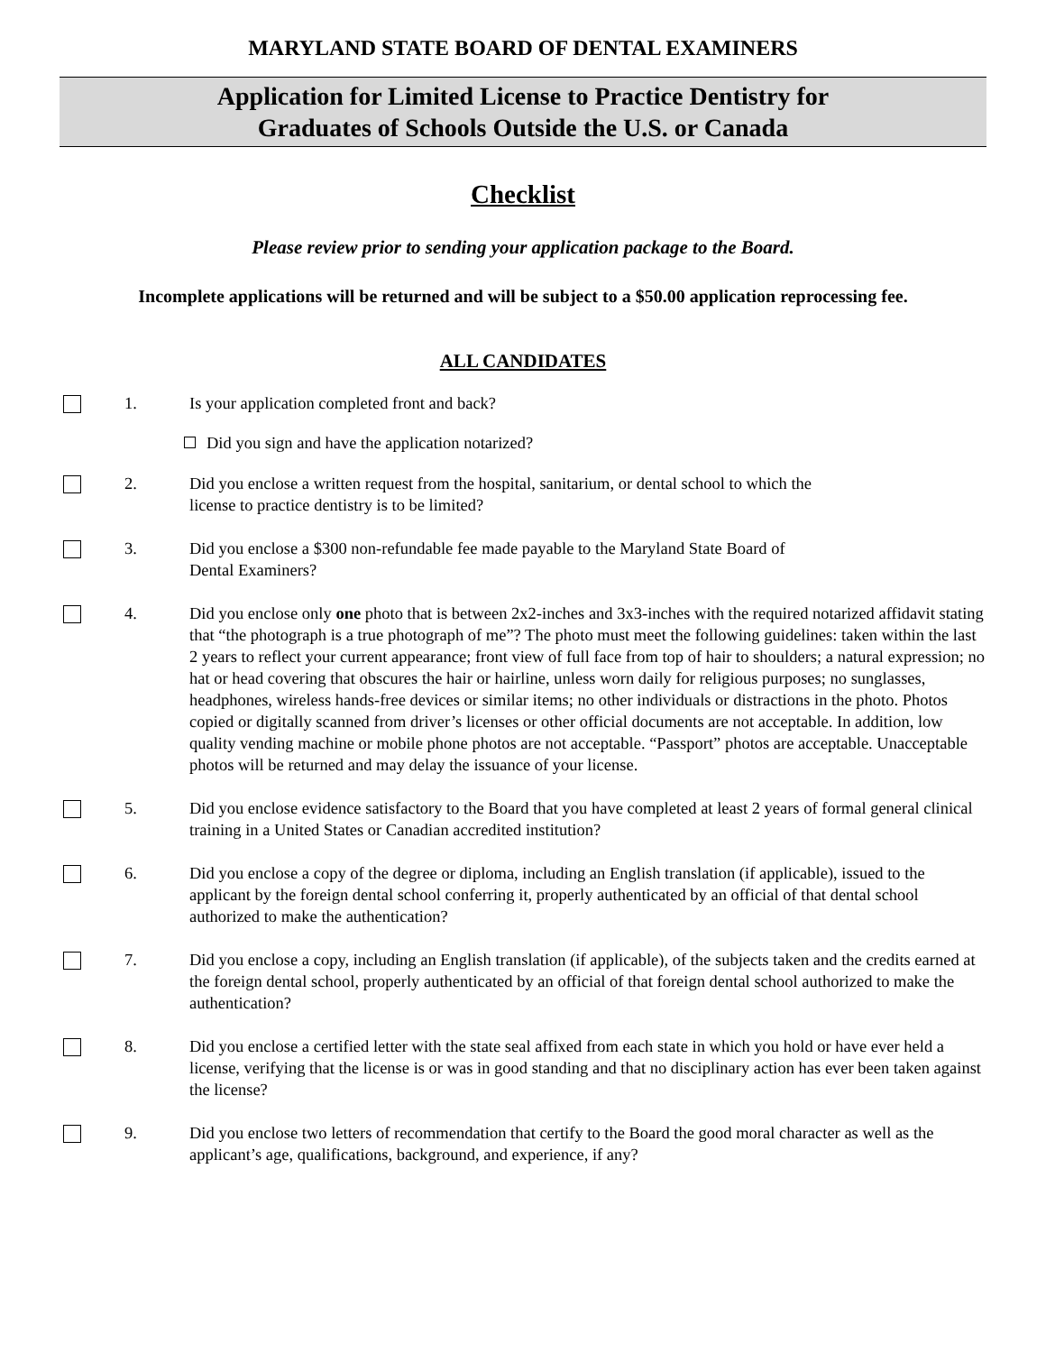MARYLAND STATE BOARD OF DENTAL EXAMINERS
Application for Limited License to Practice Dentistry for
Graduates of Schools Outside the U.S. or Canada
Checklist
Please review prior to sending your application package to the Board.
Incomplete applications will be returned and will be subject to a $50.00 application reprocessing fee.
ALL CANDIDATES
1. Is your application completed front and back?
Did you sign and have the application notarized?
2. Did you enclose a written request from the hospital, sanitarium, or dental school to which the
license to practice dentistry is to be limited?
3. Did you enclose a $300 non-refundable fee made payable to the Maryland State Board of
Dental Examiners?
4. Did you enclose only one photo that is between 2x2-inches and 3x3-inches with the required notarized affidavit stating that “the photograph is a true photograph of me”? The photo must meet the following guidelines: taken within the last 2 years to reflect your current appearance; front view of full face from top of hair to shoulders; a natural expression; no hat or head covering that obscures the hair or hairline, unless worn daily for religious purposes; no sunglasses, headphones, wireless hands-free devices or similar items; no other individuals or distractions in the photo. Photos copied or digitally scanned from driver’s licenses or other official documents are not acceptable. In addition, low quality vending machine or mobile phone photos are not acceptable. “Passport” photos are acceptable. Unacceptable photos will be returned and may delay the issuance of your license.
5. Did you enclose evidence satisfactory to the Board that you have completed at least 2 years of formal general clinical training in a United States or Canadian accredited institution?
6. Did you enclose a copy of the degree or diploma, including an English translation (if applicable), issued to the applicant by the foreign dental school conferring it, properly authenticated by an official of that dental school authorized to make the authentication?
7. Did you enclose a copy, including an English translation (if applicable), of the subjects taken and the credits earned at the foreign dental school, properly authenticated by an official of that foreign dental school authorized to make the authentication?
8. Did you enclose a certified letter with the state seal affixed from each state in which you hold or have ever held a license, verifying that the license is or was in good standing and that no disciplinary action has ever been taken against the license?
9. Did you enclose two letters of recommendation that certify to the Board the good moral character as well as the applicant’s age, qualifications, background, and experience, if any?